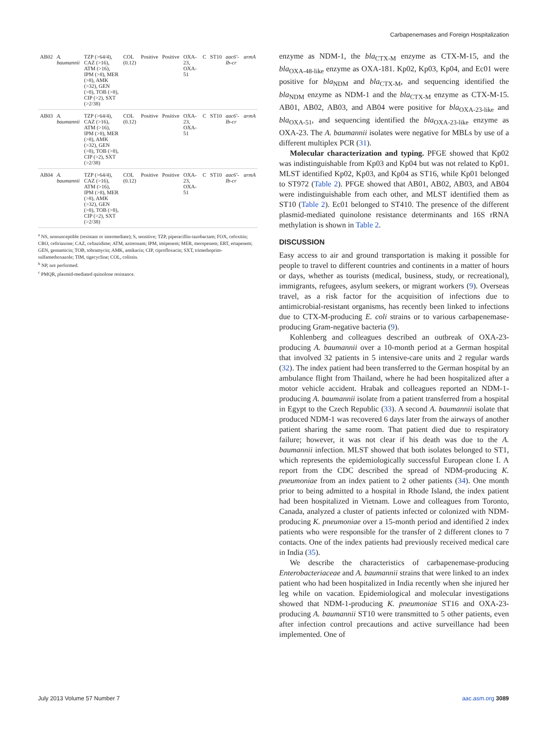Carbapenemases and Foreign Hospitalization
| AB02 | A. baumannii | TZP (>64/4), CAZ (>16), ATM (>16), IPM (>8), MER (>8), AMK (>32), GEN (>8), TOB (>8), CIP (>2), SXT (>2/38) | COL (0.12) | Positive | Positive | OXA-23, OXA-51 | C | ST10 | aac6′-Ib-cr | armA |
| AB03 | A. baumannii | TZP (>64/4), CAZ (>16), ATM (>16), IPM (>8), MER (>8), AMK (>32), GEN (>8), TOB (>8), CIP (>2), SXT (>2/38) | COL (0.12) | Positive | Positive | OXA-23, OXA-51 | C | ST10 | aac6′-Ib-cr | armA |
| AB04 | A. baumannii | TZP (>64/4), CAZ (>16), ATM (>16), IPM (>8), MER (>8), AMK (>32), GEN (>8), TOB (>8), CIP (>2), SXT (>2/38) | COL (0.12) | Positive | Positive | OXA-23, OXA-51 | C | ST10 | aac6′-Ib-cr | armA |
<sup>a</sup> NS, nonsusceptible (resistant or intermediate); S, sensitive; TZP, piperacillin-tazobactam; FOX, cefoxitin; CRO, ceftriaxone; CAZ, ceftazidime; ATM, aztreonam; IPM, imipenem; MER, meropenem; ERT, ertapenem; GEN, gentamicin; TOB, tobramycin; AMK, amikacin; CIP, ciprofloxacin; SXT, trimethoprim-sulfamethoxazole; TIM, tigecycline; COL, colistin.
<sup>b</sup> NP, not performed.
<sup>c</sup> PMQR, plasmid-mediated quinolone resistance.
enzyme as NDM-1, the bla<sub>CTX-M</sub> enzyme as CTX-M-15, and the bla<sub>OXA-48-like</sub> enzyme as OXA-181. Kp02, Kp03, Kp04, and Ec01 were positive for bla<sub>NDM</sub> and bla<sub>CTX-M</sub>, and sequencing identified the bla<sub>NDM</sub> enzyme as NDM-1 and the bla<sub>CTX-M</sub> enzyme as CTX-M-15. AB01, AB02, AB03, and AB04 were positive for bla<sub>OXA-23-like</sub> and bla<sub>OXA-51</sub>, and sequencing identified the bla<sub>OXA-23-like</sub> enzyme as OXA-23. The A. baumannii isolates were negative for MBLs by use of a different multiplex PCR (31).
Molecular characterization and typing. PFGE showed that Kp02 was indistinguishable from Kp03 and Kp04 but was not related to Kp01. MLST identified Kp02, Kp03, and Kp04 as ST16, while Kp01 belonged to ST972 (Table 2). PFGE showed that AB01, AB02, AB03, and AB04 were indistinguishable from each other, and MLST identified them as ST10 (Table 2). Ec01 belonged to ST410. The presence of the different plasmid-mediated quinolone resistance determinants and 16S rRNA methylation is shown in Table 2.
DISCUSSION
Easy access to air and ground transportation is making it possible for people to travel to different countries and continents in a matter of hours or days, whether as tourists (medical, business, study, or recreational), immigrants, refugees, asylum seekers, or migrant workers (9). Overseas travel, as a risk factor for the acquisition of infections due to antimicrobial-resistant organisms, has recently been linked to infections due to CTX-M-producing E. coli strains or to various carbapenemase-producing Gram-negative bacteria (9).
Kohlenberg and colleagues described an outbreak of OXA-23-producing A. baumannii over a 10-month period at a German hospital that involved 32 patients in 5 intensive-care units and 2 regular wards (32). The index patient had been transferred to the German hospital by an ambulance flight from Thailand, where he had been hospitalized after a motor vehicle accident. Hrabak and colleagues reported an NDM-1-producing A. baumannii isolate from a patient transferred from a hospital in Egypt to the Czech Republic (33). A second A. baumannii isolate that produced NDM-1 was recovered 6 days later from the airways of another patient sharing the same room. That patient died due to respiratory failure; however, it was not clear if his death was due to the A. baumannii infection. MLST showed that both isolates belonged to ST1, which represents the epidemiologically successful European clone I. A report from the CDC described the spread of NDM-producing K. pneumoniae from an index patient to 2 other patients (34). One month prior to being admitted to a hospital in Rhode Island, the index patient had been hospitalized in Vietnam. Lowe and colleagues from Toronto, Canada, analyzed a cluster of patients infected or colonized with NDM-producing K. pneumoniae over a 15-month period and identified 2 index patients who were responsible for the transfer of 2 different clones to 7 contacts. One of the index patients had previously received medical care in India (35).
We describe the characteristics of carbapenemase-producing Enterobacteriaceae and A. baumannii strains that were linked to an index patient who had been hospitalized in India recently when she injured her leg while on vacation. Epidemiological and molecular investigations showed that NDM-1-producing K. pneumoniae ST16 and OXA-23-producing A. baumannii ST10 were transmitted to 5 other patients, even after infection control precautions and active surveillance had been implemented. One of
July 2013 Volume 57 Number 7 aac.asm.org 3089